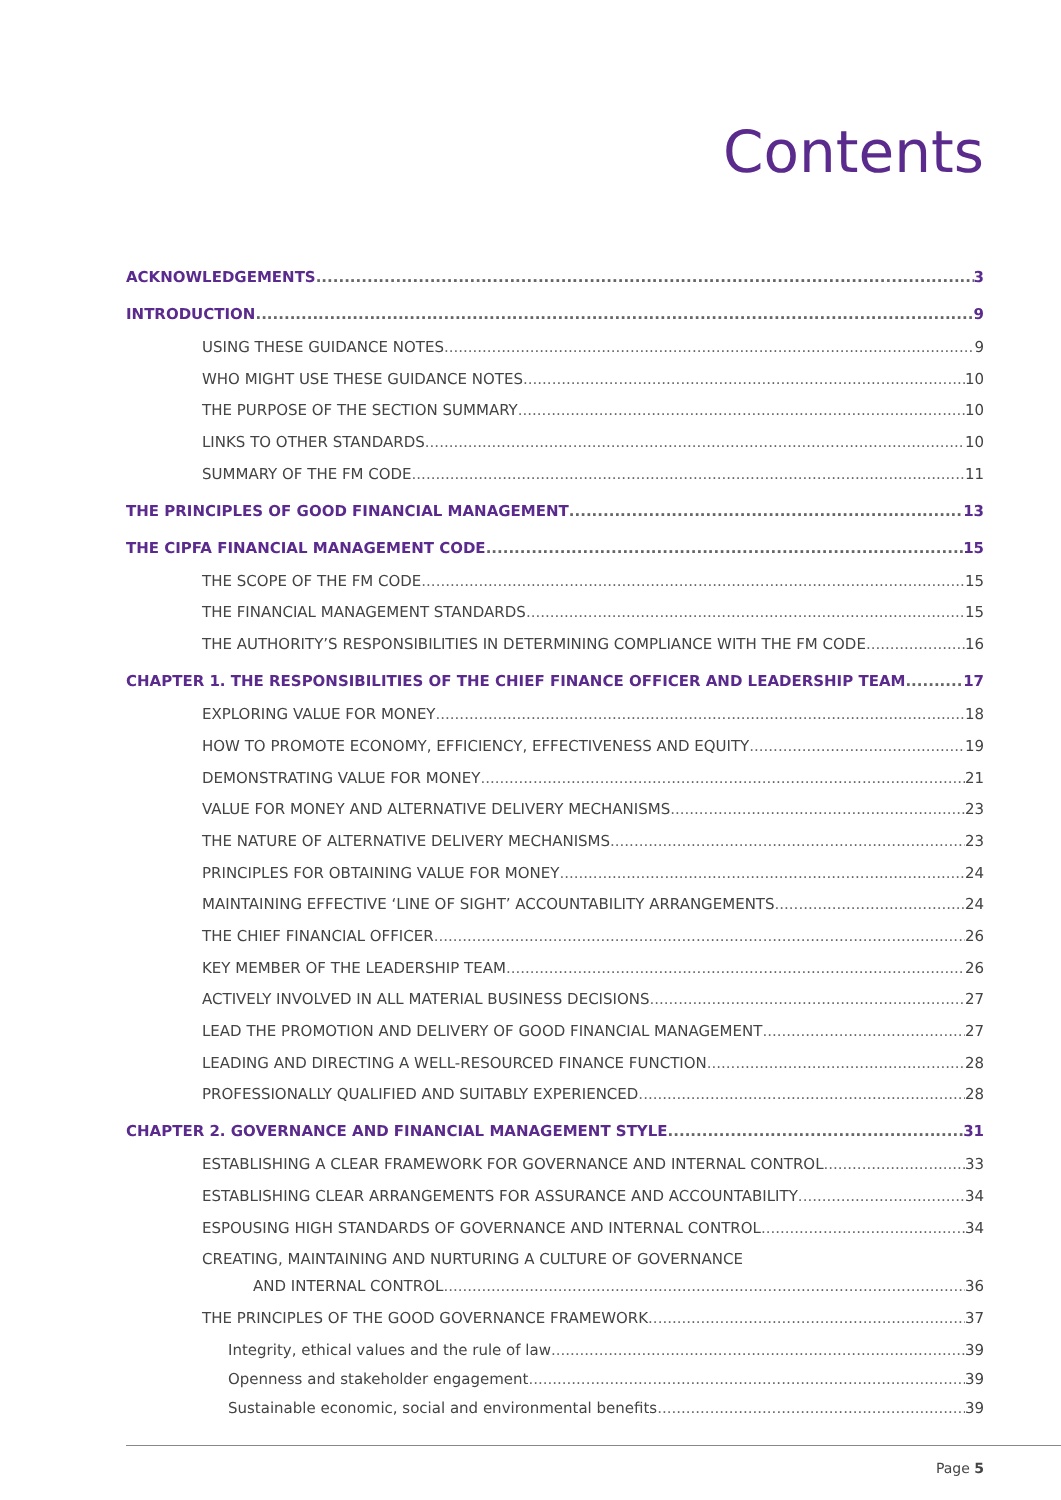Contents
ACKNOWLEDGEMENTS 3
INTRODUCTION 9
USING THESE GUIDANCE NOTES 9
WHO MIGHT USE THESE GUIDANCE NOTES 10
THE PURPOSE OF THE SECTION SUMMARY 10
LINKS TO OTHER STANDARDS 10
SUMMARY OF THE FM CODE 11
THE PRINCIPLES OF GOOD FINANCIAL MANAGEMENT 13
THE CIPFA FINANCIAL MANAGEMENT CODE 15
THE SCOPE OF THE FM CODE 15
THE FINANCIAL MANAGEMENT STANDARDS 15
THE AUTHORITY’S RESPONSIBILITIES IN DETERMINING COMPLIANCE WITH THE FM CODE 16
CHAPTER 1. THE RESPONSIBILITIES OF THE CHIEF FINANCE OFFICER AND LEADERSHIP TEAM 17
EXPLORING VALUE FOR MONEY 18
HOW TO PROMOTE ECONOMY, EFFICIENCY, EFFECTIVENESS AND EQUITY 19
DEMONSTRATING VALUE FOR MONEY 21
VALUE FOR MONEY AND ALTERNATIVE DELIVERY MECHANISMS 23
THE NATURE OF ALTERNATIVE DELIVERY MECHANISMS 23
PRINCIPLES FOR OBTAINING VALUE FOR MONEY 24
MAINTAINING EFFECTIVE ‘LINE OF SIGHT’ ACCOUNTABILITY ARRANGEMENTS 24
THE CHIEF FINANCIAL OFFICER 26
KEY MEMBER OF THE LEADERSHIP TEAM 26
ACTIVELY INVOLVED IN ALL MATERIAL BUSINESS DECISIONS 27
LEAD THE PROMOTION AND DELIVERY OF GOOD FINANCIAL MANAGEMENT 27
LEADING AND DIRECTING A WELL-RESOURCED FINANCE FUNCTION 28
PROFESSIONALLY QUALIFIED AND SUITABLY EXPERIENCED 28
CHAPTER 2. GOVERNANCE AND FINANCIAL MANAGEMENT STYLE 31
ESTABLISHING A CLEAR FRAMEWORK FOR GOVERNANCE AND INTERNAL CONTROL 33
ESTABLISHING CLEAR ARRANGEMENTS FOR ASSURANCE AND ACCOUNTABILITY 34
ESPOUSING HIGH STANDARDS OF GOVERNANCE AND INTERNAL CONTROL 34
CREATING, MAINTAINING AND NURTURING A CULTURE OF GOVERNANCE
AND INTERNAL CONTROL 36
THE PRINCIPLES OF THE GOOD GOVERNANCE FRAMEWORK 37
Integrity, ethical values and the rule of law 39
Openness and stakeholder engagement 39
Sustainable economic, social and environmental benefits 39
Page 5